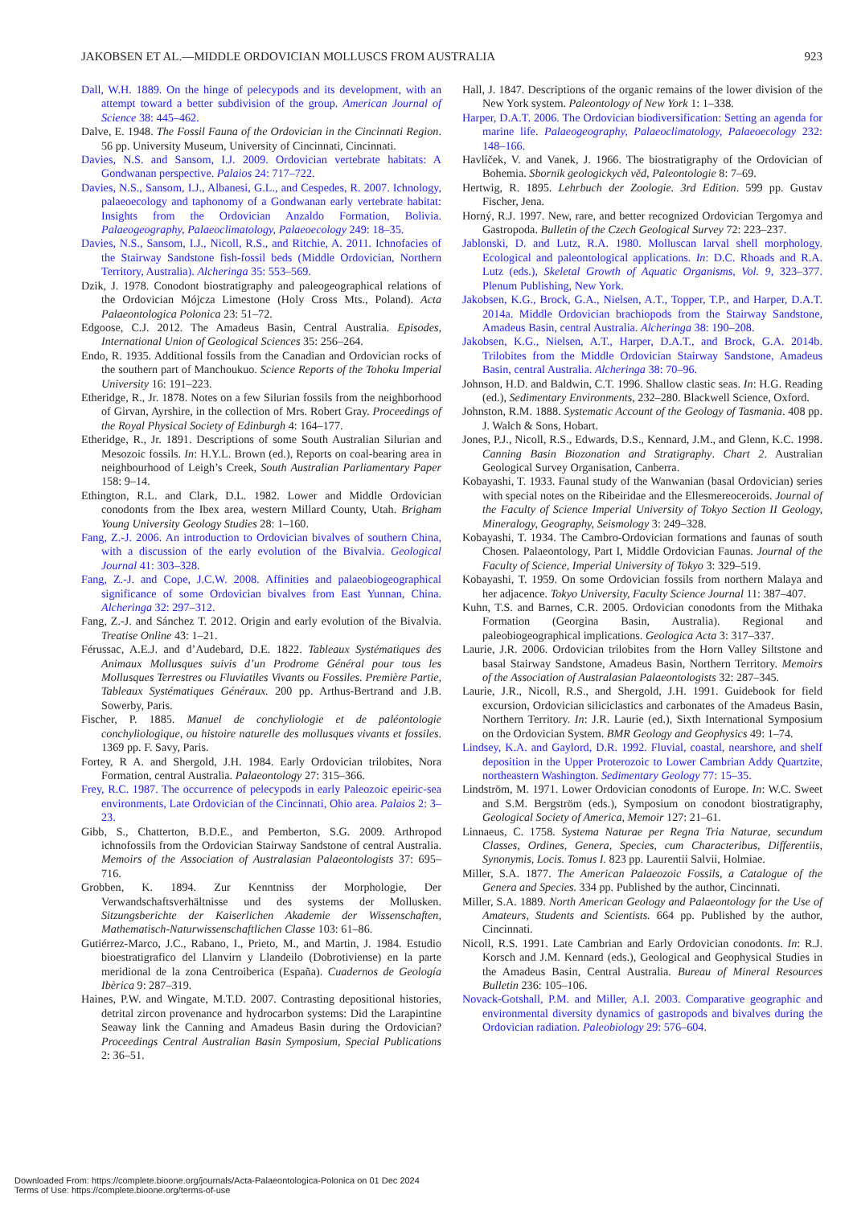JAKOBSEN ET AL.—MIDDLE ORDOVICIAN MOLLUSCS FROM AUSTRALIA 923
Dall, W.H. 1889. On the hinge of pelecypods and its development, with an attempt toward a better subdivision of the group. American Journal of Science 38: 445–462.
Dalve, E. 1948. The Fossil Fauna of the Ordovician in the Cincinnati Region. 56 pp. University Museum, University of Cincinnati, Cincinnati.
Davies, N.S. and Sansom, I.J. 2009. Ordovician vertebrate habitats: A Gondwanan perspective. Palaios 24: 717–722.
Davies, N.S., Sansom, I.J., Albanesi, G.L., and Cespedes, R. 2007. Ichnology, palaeoecology and taphonomy of a Gondwanan early vertebrate habitat: Insights from the Ordovician Anzaldo Formation, Bolivia. Palaeogeography, Palaeoclimatology, Palaeoecology 249: 18–35.
Davies, N.S., Sansom, I.J., Nicoll, R.S., and Ritchie, A. 2011. Ichnofacies of the Stairway Sandstone fish-fossil beds (Middle Ordovician, Northern Territory, Australia). Alcheringa 35: 553–569.
Dzik, J. 1978. Conodont biostratigraphy and paleogeographical relations of the Ordovician Mójcza Limestone (Holy Cross Mts., Poland). Acta Palaeontologica Polonica 23: 51–72.
Edgoose, C.J. 2012. The Amadeus Basin, Central Australia. Episodes, International Union of Geological Sciences 35: 256–264.
Endo, R. 1935. Additional fossils from the Canadian and Ordovician rocks of the southern part of Manchoukuo. Science Reports of the Tohoku Imperial University 16: 191–223.
Etheridge, R., Jr. 1878. Notes on a few Silurian fossils from the neighborhood of Girvan, Ayrshire, in the collection of Mrs. Robert Gray. Proceedings of the Royal Physical Society of Edinburgh 4: 164–177.
Etheridge, R., Jr. 1891. Descriptions of some South Australian Silurian and Mesozoic fossils. In: H.Y.L. Brown (ed.), Reports on coal-bearing area in neighbourhood of Leigh’s Creek, South Australian Parliamentary Paper 158: 9–14.
Ethington, R.L. and Clark, D.L. 1982. Lower and Middle Ordovician conodonts from the Ibex area, western Millard County, Utah. Brigham Young University Geology Studies 28: 1–160.
Fang, Z.-J. 2006. An introduction to Ordovician bivalves of southern China, with a discussion of the early evolution of the Bivalvia. Geological Journal 41: 303–328.
Fang, Z.-J. and Cope, J.C.W. 2008. Affinities and palaeobiogeographical significance of some Ordovician bivalves from East Yunnan, China. Alcheringa 32: 297–312.
Fang, Z.-J. and Sánchez T. 2012. Origin and early evolution of the Bivalvia. Treatise Online 43: 1–21.
Férussac, A.E.J. and d’Audebard, D.E. 1822. Tableaux Systématiques des Animaux Mollusques suivis d’un Prodrome Général pour tous les Mollusques Terrestres ou Fluviatiles Vivants ou Fossiles. Première Partie, Tableaux Systématiques Généraux. 200 pp. Arthus-Bertrand and J.B. Sowerby, Paris.
Fischer, P. 1885. Manuel de conchyliologie et de paléontologie conchyliologique, ou histoire naturelle des mollusques vivants et fossiles. 1369 pp. F. Savy, Paris.
Fortey, R A. and Shergold, J.H. 1984. Early Ordovician trilobites, Nora Formation, central Australia. Palaeontology 27: 315–366.
Frey, R.C. 1987. The occurrence of pelecypods in early Paleozoic epeiric-sea environments, Late Ordovician of the Cincinnati, Ohio area. Palaios 2: 3–23.
Gibb, S., Chatterton, B.D.E., and Pemberton, S.G. 2009. Arthropod ichnofossils from the Ordovician Stairway Sandstone of central Australia. Memoirs of the Association of Australasian Palaeontologists 37: 695–716.
Grobben, K. 1894. Zur Kenntniss der Morphologie, Der Verwandschaftsverhältnisse und des systems der Mollusken. Sitzungsberichte der Kaiserlichen Akademie der Wissenschaften, Mathematisch-Naturwissenschaftlichen Classe 103: 61–86.
Gutiérrez-Marco, J.C., Rabano, I., Prieto, M., and Martin, J. 1984. Estudio bioestratigrafico del Llanvirn y Llandeilo (Dobrotiviense) en la parte meridional de la zona Centroiberica (España). Cuadernos de Geología Ibèrica 9: 287–319.
Haines, P.W. and Wingate, M.T.D. 2007. Contrasting depositional histories, detrital zircon provenance and hydrocarbon systems: Did the Larapintine Seaway link the Canning and Amadeus Basin during the Ordovician? Proceedings Central Australian Basin Symposium, Special Publications 2: 36–51.
Hall, J. 1847. Descriptions of the organic remains of the lower division of the New York system. Paleontology of New York 1: 1–338.
Harper, D.A.T. 2006. The Ordovician biodiversification: Setting an agenda for marine life. Palaeogeography, Palaeoclimatology, Palaeoecology 232: 148–166.
Havlíček, V. and Vanek, J. 1966. The biostratigraphy of the Ordovician of Bohemia. Sbornik geologickych věd, Paleontologie 8: 7–69.
Hertwig, R. 1895. Lehrbuch der Zoologie. 3rd Edition. 599 pp. Gustav Fischer, Jena.
Horný, R.J. 1997. New, rare, and better recognized Ordovician Tergomya and Gastropoda. Bulletin of the Czech Geological Survey 72: 223–237.
Jablonski, D. and Lutz, R.A. 1980. Molluscan larval shell morphology. Ecological and paleontological applications. In: D.C. Rhoads and R.A. Lutz (eds.), Skeletal Growth of Aquatic Organisms, Vol. 9, 323–377. Plenum Publishing, New York.
Jakobsen, K.G., Brock, G.A., Nielsen, A.T., Topper, T.P., and Harper, D.A.T. 2014a. Middle Ordovician brachiopods from the Stairway Sandstone, Amadeus Basin, central Australia. Alcheringa 38: 190–208.
Jakobsen, K.G., Nielsen, A.T., Harper, D.A.T., and Brock, G.A. 2014b. Trilobites from the Middle Ordovician Stairway Sandstone, Amadeus Basin, central Australia. Alcheringa 38: 70–96.
Johnson, H.D. and Baldwin, C.T. 1996. Shallow clastic seas. In: H.G. Reading (ed.), Sedimentary Environments, 232–280. Blackwell Science, Oxford.
Johnston, R.M. 1888. Systematic Account of the Geology of Tasmania. 408 pp. J. Walch & Sons, Hobart.
Jones, P.J., Nicoll, R.S., Edwards, D.S., Kennard, J.M., and Glenn, K.C. 1998. Canning Basin Biozonation and Stratigraphy. Chart 2. Australian Geological Survey Organisation, Canberra.
Kobayashi, T. 1933. Faunal study of the Wanwanian (basal Ordovician) series with special notes on the Ribeiridae and the Ellesmereoceroids. Journal of the Faculty of Science Imperial University of Tokyo Section II Geology, Mineralogy, Geography, Seismology 3: 249–328.
Kobayashi, T. 1934. The Cambro-Ordovician formations and faunas of south Chosen. Palaeontology, Part I, Middle Ordovician Faunas. Journal of the Faculty of Science, Imperial University of Tokyo 3: 329–519.
Kobayashi, T. 1959. On some Ordovician fossils from northern Malaya and her adjacence. Tokyo University, Faculty Science Journal 11: 387–407.
Kuhn, T.S. and Barnes, C.R. 2005. Ordovician conodonts from the Mithaka Formation (Georgina Basin, Australia). Regional and paleobiogeographical implications. Geologica Acta 3: 317–337.
Laurie, J.R. 2006. Ordovician trilobites from the Horn Valley Siltstone and basal Stairway Sandstone, Amadeus Basin, Northern Territory. Memoirs of the Association of Australasian Palaeontologists 32: 287–345.
Laurie, J.R., Nicoll, R.S., and Shergold, J.H. 1991. Guidebook for field excursion, Ordovician siliciclastics and carbonates of the Amadeus Basin, Northern Territory. In: J.R. Laurie (ed.), Sixth International Symposium on the Ordovician System. BMR Geology and Geophysics 49: 1–74.
Lindsey, K.A. and Gaylord, D.R. 1992. Fluvial, coastal, nearshore, and shelf deposition in the Upper Proterozoic to Lower Cambrian Addy Quartzite, northeastern Washington. Sedimentary Geology 77: 15–35.
Lindström, M. 1971. Lower Ordovician conodonts of Europe. In: W.C. Sweet and S.M. Bergström (eds.), Symposium on conodont biostratigraphy, Geological Society of America, Memoir 127: 21–61.
Linnaeus, C. 1758. Systema Naturae per Regna Tria Naturae, secundum Classes, Ordines, Genera, Species, cum Characteribus, Differentiis, Synonymis, Locis. Tomus I. 823 pp. Laurentii Salvii, Holmiae.
Miller, S.A. 1877. The American Palaeozoic Fossils, a Catalogue of the Genera and Species. 334 pp. Published by the author, Cincinnati.
Miller, S.A. 1889. North American Geology and Palaeontology for the Use of Amateurs, Students and Scientists. 664 pp. Published by the author, Cincinnati.
Nicoll, R.S. 1991. Late Cambrian and Early Ordovician conodonts. In: R.J. Korsch and J.M. Kennard (eds.), Geological and Geophysical Studies in the Amadeus Basin, Central Australia. Bureau of Mineral Resources Bulletin 236: 105–106.
Novack-Gotshall, P.M. and Miller, A.I. 2003. Comparative geographic and environmental diversity dynamics of gastropods and bivalves during the Ordovician radiation. Paleobiology 29: 576–604.
Downloaded From: https://complete.bioone.org/journals/Acta-Palaeontologica-Polonica on 01 Dec 2024
Terms of Use: https://complete.bioone.org/terms-of-use